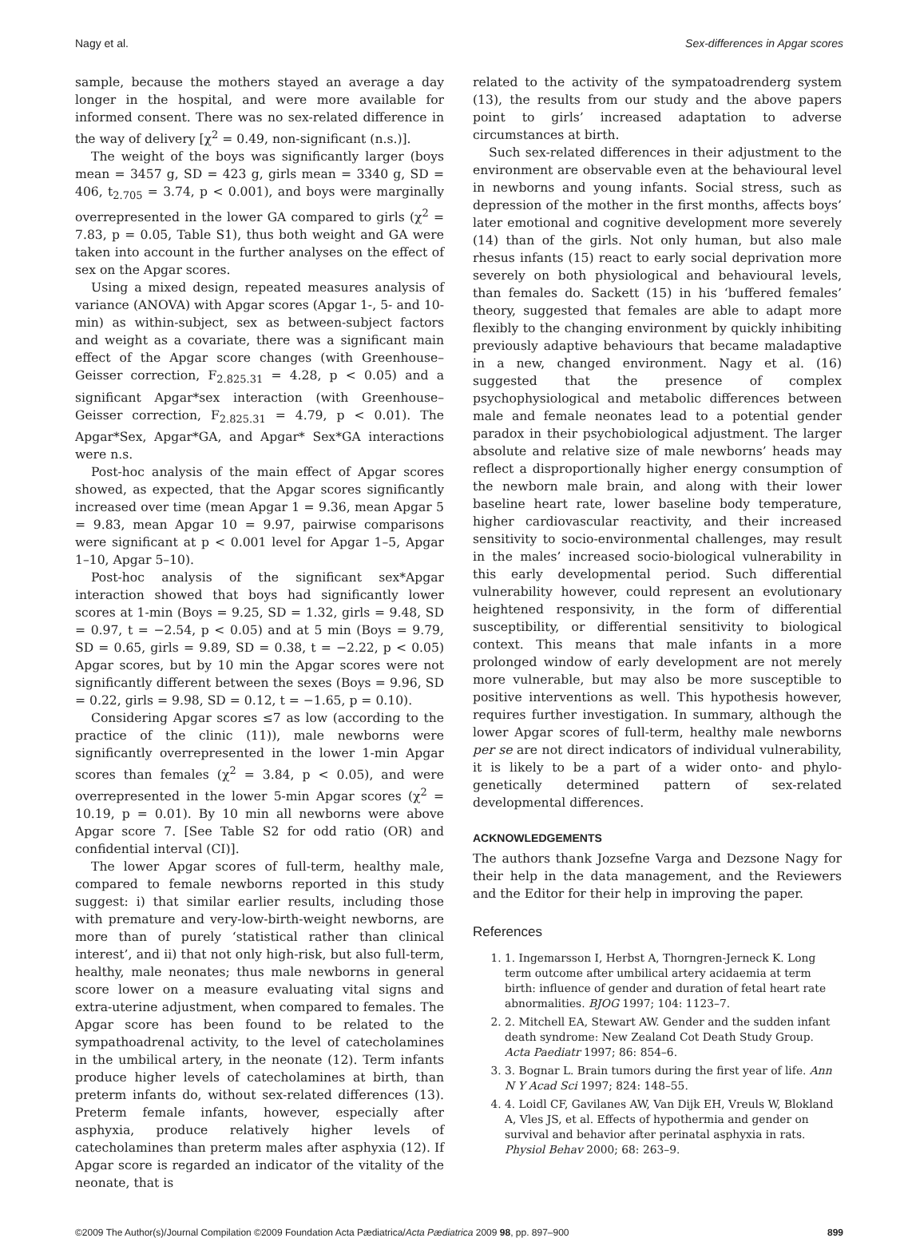Nagy et al. Sex-differences in Apgar scores
sample, because the mothers stayed an average a day longer in the hospital, and were more available for informed consent. There was no sex-related difference in the way of delivery [χ<sup>2</sup> = 0.49, non-significant (n.s.)].
The weight of the boys was significantly larger (boys mean = 3457 g, SD = 423 g, girls mean = 3340 g, SD = 406, t<sub>2.705</sub> = 3.74, p < 0.001), and boys were marginally overrepresented in the lower GA compared to girls (χ<sup>2</sup> = 7.83, p = 0.05, Table S1), thus both weight and GA were taken into account in the further analyses on the effect of sex on the Apgar scores.
Using a mixed design, repeated measures analysis of variance (ANOVA) with Apgar scores (Apgar 1-, 5- and 10-min) as within-subject, sex as between-subject factors and weight as a covariate, there was a significant main effect of the Apgar score changes (with Greenhouse–Geisser correction, F<sub>2.825.31</sub> = 4.28, p < 0.05) and a significant Apgar*sex interaction (with Greenhouse–Geisser correction, F<sub>2.825.31</sub> = 4.79, p < 0.01). The Apgar*Sex, Apgar*GA, and Apgar* Sex*GA interactions were n.s.
Post-hoc analysis of the main effect of Apgar scores showed, as expected, that the Apgar scores significantly increased over time (mean Apgar 1 = 9.36, mean Apgar 5 = 9.83, mean Apgar 10 = 9.97, pairwise comparisons were significant at p < 0.001 level for Apgar 1–5, Apgar 1–10, Apgar 5–10).
Post-hoc analysis of the significant sex*Apgar interaction showed that boys had significantly lower scores at 1-min (Boys = 9.25, SD = 1.32, girls = 9.48, SD = 0.97, t = −2.54, p < 0.05) and at 5 min (Boys = 9.79, SD = 0.65, girls = 9.89, SD = 0.38, t = −2.22, p < 0.05) Apgar scores, but by 10 min the Apgar scores were not significantly different between the sexes (Boys = 9.96, SD = 0.22, girls = 9.98, SD = 0.12, t = −1.65, p = 0.10).
Considering Apgar scores ≤7 as low (according to the practice of the clinic (11)), male newborns were significantly overrepresented in the lower 1-min Apgar scores than females (χ<sup>2</sup> = 3.84, p < 0.05), and were overrepresented in the lower 5-min Apgar scores (χ<sup>2</sup> = 10.19, p = 0.01). By 10 min all newborns were above Apgar score 7. [See Table S2 for odd ratio (OR) and confidential interval (CI)].
The lower Apgar scores of full-term, healthy male, compared to female newborns reported in this study suggest: i) that similar earlier results, including those with premature and very-low-birth-weight newborns, are more than of purely ‘statistical rather than clinical interest’, and ii) that not only high-risk, but also full-term, healthy, male neonates; thus male newborns in general score lower on a measure evaluating vital signs and extra-uterine adjustment, when compared to females. The Apgar score has been found to be related to the sympathoadrenal activity, to the level of catecholamines in the umbilical artery, in the neonate (12). Term infants produce higher levels of catecholamines at birth, than preterm infants do, without sex-related differences (13). Preterm female infants, however, especially after asphyxia, produce relatively higher levels of catecholamines than preterm males after asphyxia (12). If Apgar score is regarded an indicator of the vitality of the neonate, that is
related to the activity of the sympatoadrenderg system (13), the results from our study and the above papers point to girls’ increased adaptation to adverse circumstances at birth.
Such sex-related differences in their adjustment to the environment are observable even at the behavioural level in newborns and young infants. Social stress, such as depression of the mother in the first months, affects boys’ later emotional and cognitive development more severely (14) than of the girls. Not only human, but also male rhesus infants (15) react to early social deprivation more severely on both physiological and behavioural levels, than females do. Sackett (15) in his ‘buffered females’ theory, suggested that females are able to adapt more flexibly to the changing environment by quickly inhibiting previously adaptive behaviours that became maladaptive in a new, changed environment. Nagy et al. (16) suggested that the presence of complex psychophysiological and metabolic differences between male and female neonates lead to a potential gender paradox in their psychobiological adjustment. The larger absolute and relative size of male newborns’ heads may reflect a disproportionally higher energy consumption of the newborn male brain, and along with their lower baseline heart rate, lower baseline body temperature, higher cardiovascular reactivity, and their increased sensitivity to socio-environmental challenges, may result in the males’ increased socio-biological vulnerability in this early developmental period. Such differential vulnerability however, could represent an evolutionary heightened responsivity, in the form of differential susceptibility, or differential sensitivity to biological context. This means that male infants in a more prolonged window of early development are not merely more vulnerable, but may also be more susceptible to positive interventions as well. This hypothesis however, requires further investigation. In summary, although the lower Apgar scores of full-term, healthy male newborns per se are not direct indicators of individual vulnerability, it is likely to be a part of a wider onto- and phylo-genetically determined pattern of sex-related developmental differences.
ACKNOWLEDGEMENTS
The authors thank Jozsefne Varga and Dezsone Nagy for their help in the data management, and the Reviewers and the Editor for their help in improving the paper.
References
1. 1. Ingemarsson I, Herbst A, Thorngren-Jerneck K. Long term outcome after umbilical artery acidaemia at term birth: influence of gender and duration of fetal heart rate abnormalities. BJOG 1997; 104: 1123–7.
2. 2. Mitchell EA, Stewart AW. Gender and the sudden infant death syndrome: New Zealand Cot Death Study Group. Acta Paediatr 1997; 86: 854–6.
3. 3. Bognar L. Brain tumors during the first year of life. Ann N Y Acad Sci 1997; 824: 148–55.
4. 4. Loidl CF, Gavilanes AW, Van Dijk EH, Vreuls W, Blokland A, Vles JS, et al. Effects of hypothermia and gender on survival and behavior after perinatal asphyxia in rats. Physiol Behav 2000; 68: 263–9.
©2009 The Author(s)/Journal Compilation ©2009 Foundation Acta Pædiatrica/Acta Pædiatrica 2009 98, pp. 897–900 899